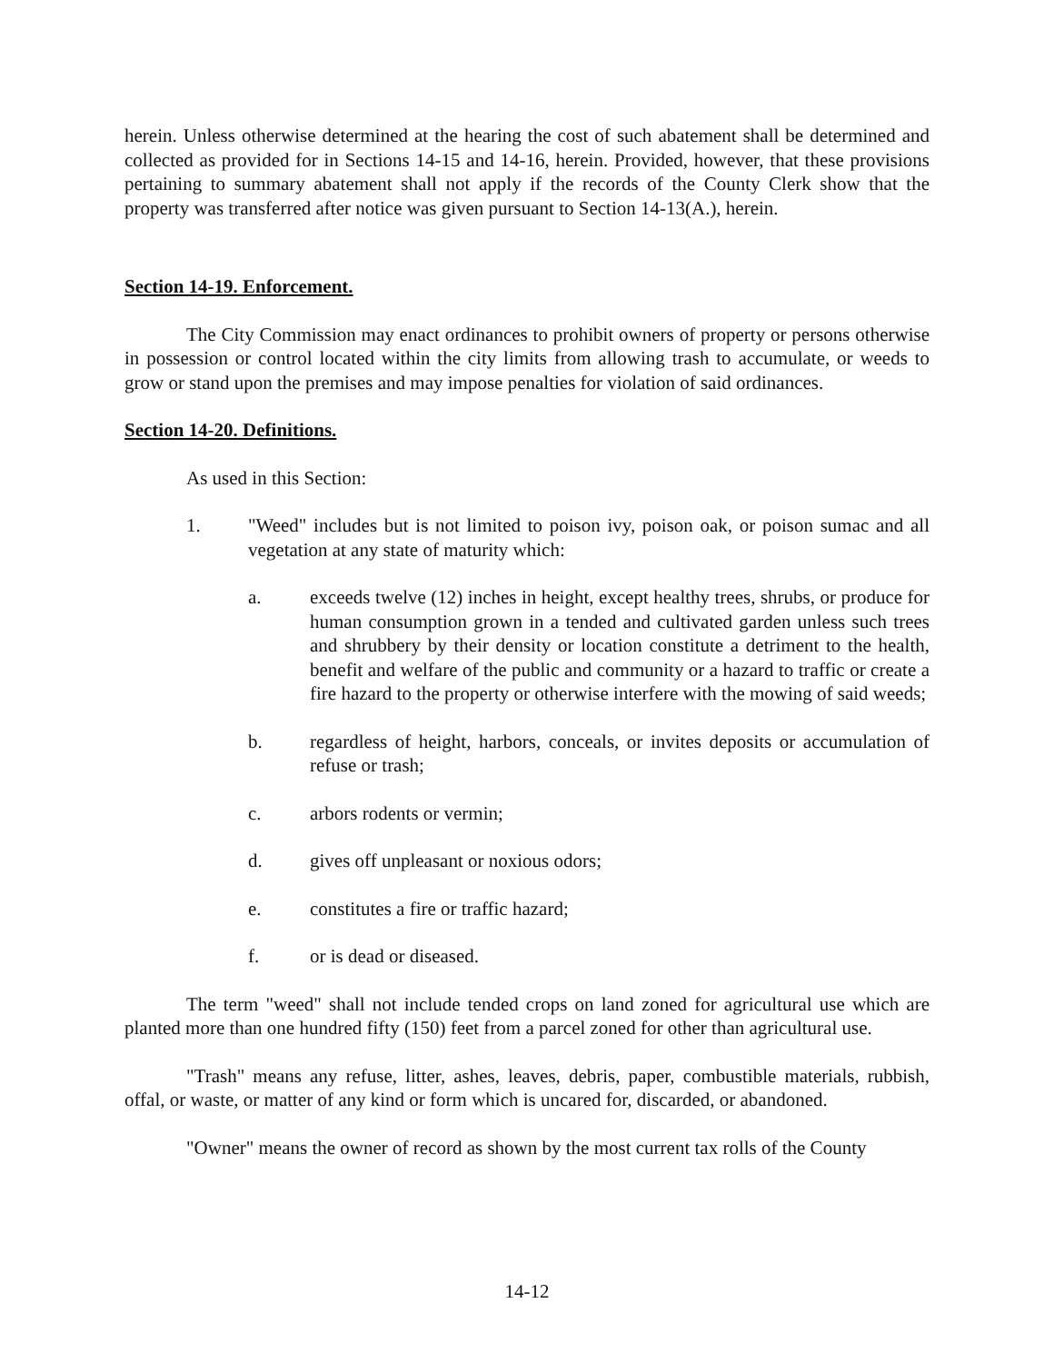herein. Unless otherwise determined at the hearing the cost of such abatement shall be determined and collected as provided for in Sections 14-15 and 14-16, herein. Provided, however, that these provisions pertaining to summary abatement shall not apply if the records of the County Clerk show that the property was transferred after notice was given pursuant to Section 14-13(A.), herein.
Section 14-19. Enforcement.
The City Commission may enact ordinances to prohibit owners of property or persons otherwise in possession or control located within the city limits from allowing trash to accumulate, or weeds to grow or stand upon the premises and may impose penalties for violation of said ordinances.
Section 14-20. Definitions.
As used in this Section:
1. "Weed" includes but is not limited to poison ivy, poison oak, or poison sumac and all vegetation at any state of maturity which:
a. exceeds twelve (12) inches in height, except healthy trees, shrubs, or produce for human consumption grown in a tended and cultivated garden unless such trees and shrubbery by their density or location constitute a detriment to the health, benefit and welfare of the public and community or a hazard to traffic or create a fire hazard to the property or otherwise interfere with the mowing of said weeds;
b. regardless of height, harbors, conceals, or invites deposits or accumulation of refuse or trash;
c. arbors rodents or vermin;
d. gives off unpleasant or noxious odors;
e. constitutes a fire or traffic hazard;
f. or is dead or diseased.
The term "weed" shall not include tended crops on land zoned for agricultural use which are planted more than one hundred fifty (150) feet from a parcel zoned for other than agricultural use.
"Trash" means any refuse, litter, ashes, leaves, debris, paper, combustible materials, rubbish, offal, or waste, or matter of any kind or form which is uncared for, discarded, or abandoned.
"Owner" means the owner of record as shown by the most current tax rolls of the County
14-12